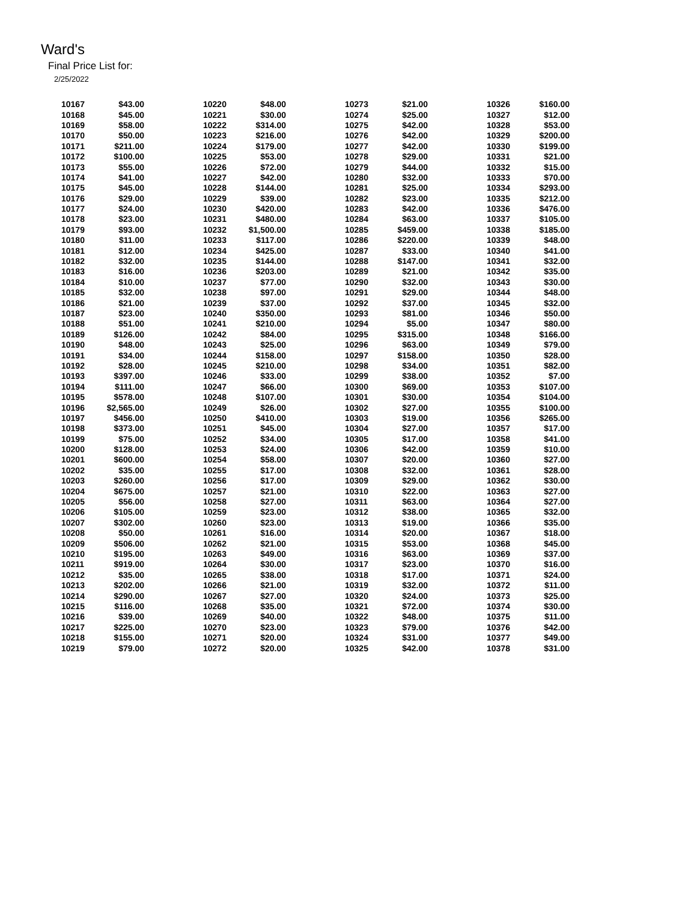Ward's
Final Price List for:
2/25/2022
| 10167 | $43.00 | 10220 | $48.00 | 10273 | $21.00 | 10326 | $160.00 |
| 10168 | $45.00 | 10221 | $30.00 | 10274 | $25.00 | 10327 | $12.00 |
| 10169 | $58.00 | 10222 | $314.00 | 10275 | $42.00 | 10328 | $53.00 |
| 10170 | $50.00 | 10223 | $216.00 | 10276 | $42.00 | 10329 | $200.00 |
| 10171 | $211.00 | 10224 | $179.00 | 10277 | $42.00 | 10330 | $199.00 |
| 10172 | $100.00 | 10225 | $53.00 | 10278 | $29.00 | 10331 | $21.00 |
| 10173 | $55.00 | 10226 | $72.00 | 10279 | $44.00 | 10332 | $15.00 |
| 10174 | $41.00 | 10227 | $42.00 | 10280 | $32.00 | 10333 | $70.00 |
| 10175 | $45.00 | 10228 | $144.00 | 10281 | $25.00 | 10334 | $293.00 |
| 10176 | $29.00 | 10229 | $39.00 | 10282 | $23.00 | 10335 | $212.00 |
| 10177 | $24.00 | 10230 | $420.00 | 10283 | $42.00 | 10336 | $476.00 |
| 10178 | $23.00 | 10231 | $480.00 | 10284 | $63.00 | 10337 | $105.00 |
| 10179 | $93.00 | 10232 | $1,500.00 | 10285 | $459.00 | 10338 | $185.00 |
| 10180 | $11.00 | 10233 | $117.00 | 10286 | $220.00 | 10339 | $48.00 |
| 10181 | $12.00 | 10234 | $425.00 | 10287 | $33.00 | 10340 | $41.00 |
| 10182 | $32.00 | 10235 | $144.00 | 10288 | $147.00 | 10341 | $32.00 |
| 10183 | $16.00 | 10236 | $203.00 | 10289 | $21.00 | 10342 | $35.00 |
| 10184 | $10.00 | 10237 | $77.00 | 10290 | $32.00 | 10343 | $30.00 |
| 10185 | $32.00 | 10238 | $97.00 | 10291 | $29.00 | 10344 | $48.00 |
| 10186 | $21.00 | 10239 | $37.00 | 10292 | $37.00 | 10345 | $32.00 |
| 10187 | $23.00 | 10240 | $350.00 | 10293 | $81.00 | 10346 | $50.00 |
| 10188 | $51.00 | 10241 | $210.00 | 10294 | $5.00 | 10347 | $80.00 |
| 10189 | $126.00 | 10242 | $84.00 | 10295 | $315.00 | 10348 | $166.00 |
| 10190 | $48.00 | 10243 | $25.00 | 10296 | $63.00 | 10349 | $79.00 |
| 10191 | $34.00 | 10244 | $158.00 | 10297 | $158.00 | 10350 | $28.00 |
| 10192 | $28.00 | 10245 | $210.00 | 10298 | $34.00 | 10351 | $82.00 |
| 10193 | $397.00 | 10246 | $33.00 | 10299 | $38.00 | 10352 | $7.00 |
| 10194 | $111.00 | 10247 | $66.00 | 10300 | $69.00 | 10353 | $107.00 |
| 10195 | $578.00 | 10248 | $107.00 | 10301 | $30.00 | 10354 | $104.00 |
| 10196 | $2,565.00 | 10249 | $26.00 | 10302 | $27.00 | 10355 | $100.00 |
| 10197 | $456.00 | 10250 | $410.00 | 10303 | $19.00 | 10356 | $265.00 |
| 10198 | $373.00 | 10251 | $45.00 | 10304 | $27.00 | 10357 | $17.00 |
| 10199 | $75.00 | 10252 | $34.00 | 10305 | $17.00 | 10358 | $41.00 |
| 10200 | $128.00 | 10253 | $24.00 | 10306 | $42.00 | 10359 | $10.00 |
| 10201 | $600.00 | 10254 | $58.00 | 10307 | $20.00 | 10360 | $27.00 |
| 10202 | $35.00 | 10255 | $17.00 | 10308 | $32.00 | 10361 | $28.00 |
| 10203 | $260.00 | 10256 | $17.00 | 10309 | $29.00 | 10362 | $30.00 |
| 10204 | $675.00 | 10257 | $21.00 | 10310 | $22.00 | 10363 | $27.00 |
| 10205 | $56.00 | 10258 | $27.00 | 10311 | $63.00 | 10364 | $27.00 |
| 10206 | $105.00 | 10259 | $23.00 | 10312 | $38.00 | 10365 | $32.00 |
| 10207 | $302.00 | 10260 | $23.00 | 10313 | $19.00 | 10366 | $35.00 |
| 10208 | $50.00 | 10261 | $16.00 | 10314 | $20.00 | 10367 | $18.00 |
| 10209 | $506.00 | 10262 | $21.00 | 10315 | $53.00 | 10368 | $45.00 |
| 10210 | $195.00 | 10263 | $49.00 | 10316 | $63.00 | 10369 | $37.00 |
| 10211 | $919.00 | 10264 | $30.00 | 10317 | $23.00 | 10370 | $16.00 |
| 10212 | $35.00 | 10265 | $38.00 | 10318 | $17.00 | 10371 | $24.00 |
| 10213 | $202.00 | 10266 | $21.00 | 10319 | $32.00 | 10372 | $11.00 |
| 10214 | $290.00 | 10267 | $27.00 | 10320 | $24.00 | 10373 | $25.00 |
| 10215 | $116.00 | 10268 | $35.00 | 10321 | $72.00 | 10374 | $30.00 |
| 10216 | $39.00 | 10269 | $40.00 | 10322 | $48.00 | 10375 | $11.00 |
| 10217 | $225.00 | 10270 | $23.00 | 10323 | $79.00 | 10376 | $42.00 |
| 10218 | $155.00 | 10271 | $20.00 | 10324 | $31.00 | 10377 | $49.00 |
| 10219 | $79.00 | 10272 | $20.00 | 10325 | $42.00 | 10378 | $31.00 |